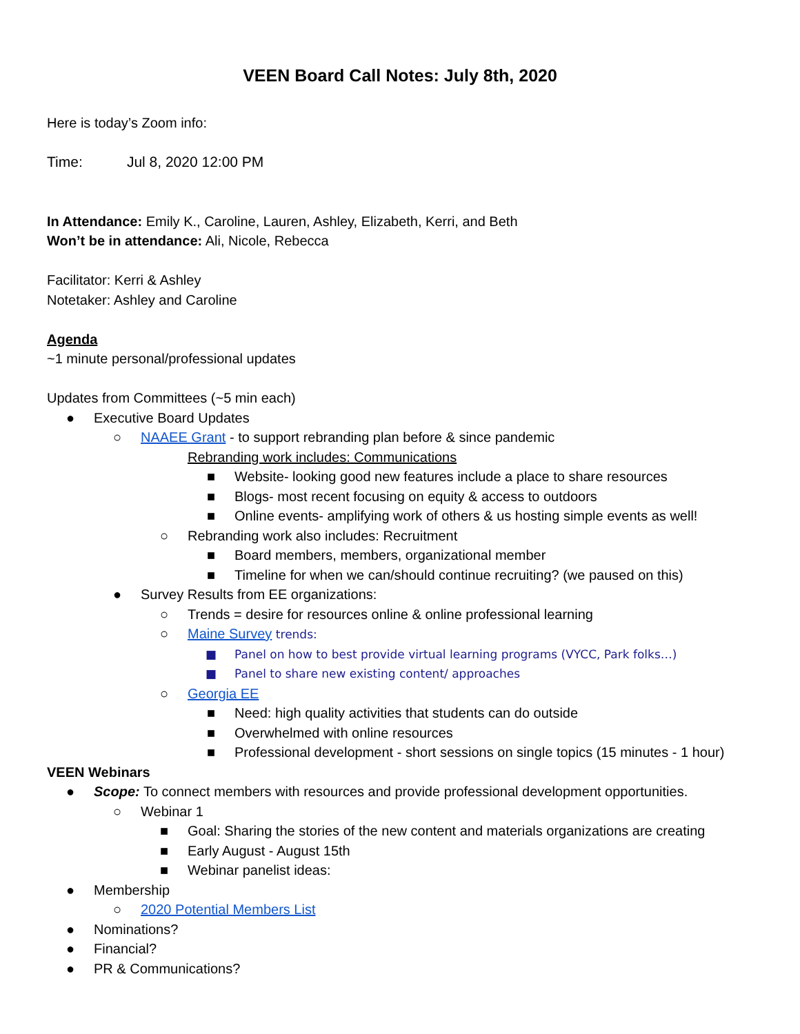VEEN Board Call Notes: July 8th, 2020
Here is today’s Zoom info:
Time: Jul 8, 2020 12:00 PM
In Attendance: Emily K., Caroline, Lauren, Ashley, Elizabeth, Kerri, and Beth
Won’t be in attendance: Ali, Nicole, Rebecca
Facilitator: Kerri & Ashley
Notetaker: Ashley and Caroline
Agenda
~1 minute personal/professional updates
Updates from Committees (~5 min each)
● Executive Board Updates
○ NAAEE Grant - to support rebranding plan before & since pandemic
Rebranding work includes: Communications
■ Website- looking good new features include a place to share resources
■ Blogs- most recent focusing on equity & access to outdoors
■ Online events- amplifying work of others & us hosting simple events as well!
○ Rebranding work also includes: Recruitment
■ Board members, members, organizational member
■ Timeline for when we can/should continue recruiting? (we paused on this)
● Survey Results from EE organizations:
○ Trends = desire for resources online & online professional learning
○ Maine Survey trends:
■ Panel on how to best provide virtual learning programs (VYCC, Park folks…)
■ Panel to share new existing content/ approaches
○ Georgia EE
■ Need: high quality activities that students can do outside
■ Overwhelmed with online resources
■ Professional development - short sessions on single topics (15 minutes - 1 hour)
VEEN Webinars
● Scope: To connect members with resources and provide professional development opportunities.
○ Webinar 1
■ Goal: Sharing the stories of the new content and materials organizations are creating
■ Early August - August 15th
■ Webinar panelist ideas:
● Membership
○ 2020 Potential Members List
● Nominations?
● Financial?
● PR & Communications?